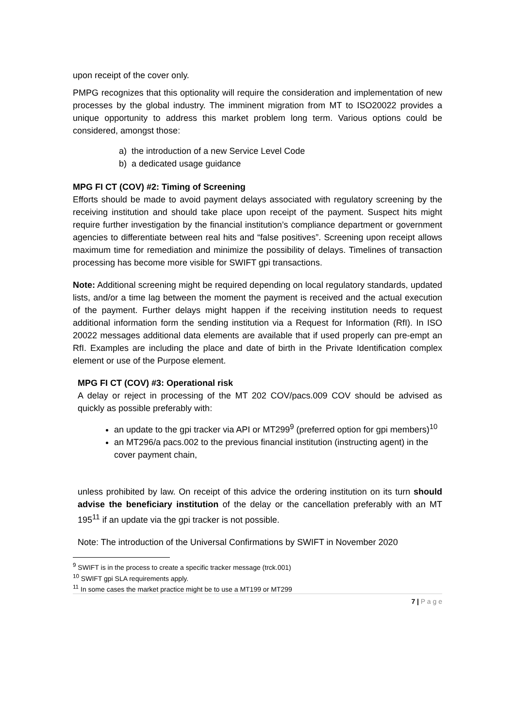upon receipt of the cover only.
PMPG recognizes that this optionality will require the consideration and implementation of new processes by the global industry. The imminent migration from MT to ISO20022 provides a unique opportunity to address this market problem long term. Various options could be considered, amongst those:
a) the introduction of a new Service Level Code
b) a dedicated usage guidance
MPG FI CT (COV) #2: Timing of Screening
Efforts should be made to avoid payment delays associated with regulatory screening by the receiving institution and should take place upon receipt of the payment. Suspect hits might require further investigation by the financial institution’s compliance department or government agencies to differentiate between real hits and “false positives”. Screening upon receipt allows maximum time for remediation and minimize the possibility of delays. Timelines of transaction processing has become more visible for SWIFT gpi transactions.
Note: Additional screening might be required depending on local regulatory standards, updated lists, and/or a time lag between the moment the payment is received and the actual execution of the payment. Further delays might happen if the receiving institution needs to request additional information form the sending institution via a Request for Information (RfI). In ISO 20022 messages additional data elements are available that if used properly can pre-empt an RfI. Examples are including the place and date of birth in the Private Identification complex element or use of the Purpose element.
MPG FI CT (COV) #3: Operational risk
A delay or reject in processing of the MT 202 COV/pacs.009 COV should be advised as quickly as possible preferably with:
an update to the gpi tracker via API or MT299<sup>9</sup> (preferred option for gpi members)<sup>10</sup>
an MT296/a pacs.002 to the previous financial institution (instructing agent) in the cover payment chain,
unless prohibited by law. On receipt of this advice the ordering institution on its turn should advise the beneficiary institution of the delay or the cancellation preferably with an MT 195<sup>11</sup> if an update via the gpi tracker is not possible.
Note: The introduction of the Universal Confirmations by SWIFT in November 2020
<sup>9</sup> SWIFT is in the process to create a specific tracker message (trck.001)
<sup>10</sup> SWIFT gpi SLA requirements apply.
<sup>11</sup> In some cases the market practice might be to use a MT199 or MT299
7 | P a g e